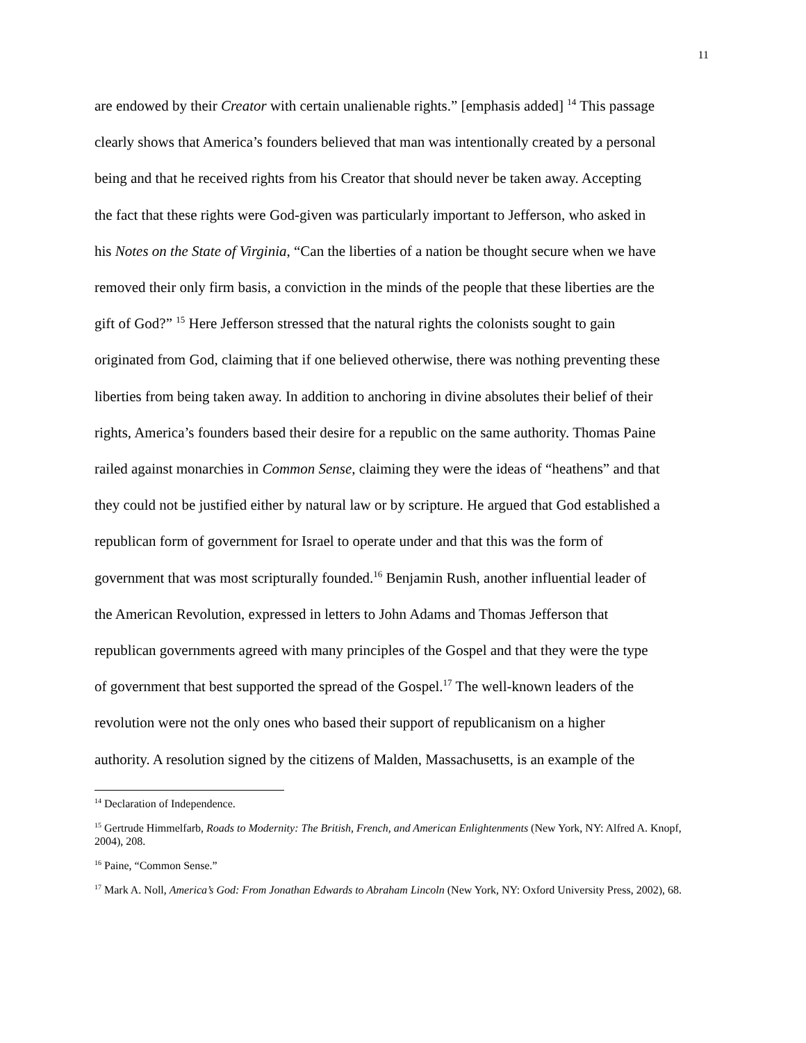11
are endowed by their Creator with certain unalienable rights.” [emphasis added] <sup>14</sup> This passage
clearly shows that America’s founders believed that man was intentionally created by a personal
being and that he received rights from his Creator that should never be taken away. Accepting
the fact that these rights were God-given was particularly important to Jefferson, who asked in
his Notes on the State of Virginia, “Can the liberties of a nation be thought secure when we have
removed their only firm basis, a conviction in the minds of the people that these liberties are the
gift of God?” <sup>15</sup> Here Jefferson stressed that the natural rights the colonists sought to gain
originated from God, claiming that if one believed otherwise, there was nothing preventing these
liberties from being taken away. In addition to anchoring in divine absolutes their belief of their
rights, America’s founders based their desire for a republic on the same authority. Thomas Paine
railed against monarchies in Common Sense, claiming they were the ideas of “heathens” and that
they could not be justified either by natural law or by scripture. He argued that God established a
republican form of government for Israel to operate under and that this was the form of
government that was most scripturally founded.<sup>16</sup> Benjamin Rush, another influential leader of
the American Revolution, expressed in letters to John Adams and Thomas Jefferson that
republican governments agreed with many principles of the Gospel and that they were the type
of government that best supported the spread of the Gospel.<sup>17</sup> The well-known leaders of the
revolution were not the only ones who based their support of republicanism on a higher
authority. A resolution signed by the citizens of Malden, Massachusetts, is an example of the
<sup>14</sup> Declaration of Independence.
<sup>15</sup> Gertrude Himmelfarb, Roads to Modernity: The British, French, and American Enlightenments (New York, NY: Alfred A. Knopf, 2004), 208.
<sup>16</sup> Paine, “Common Sense.”
<sup>17</sup> Mark A. Noll, America’s God: From Jonathan Edwards to Abraham Lincoln (New York, NY: Oxford University Press, 2002), 68.